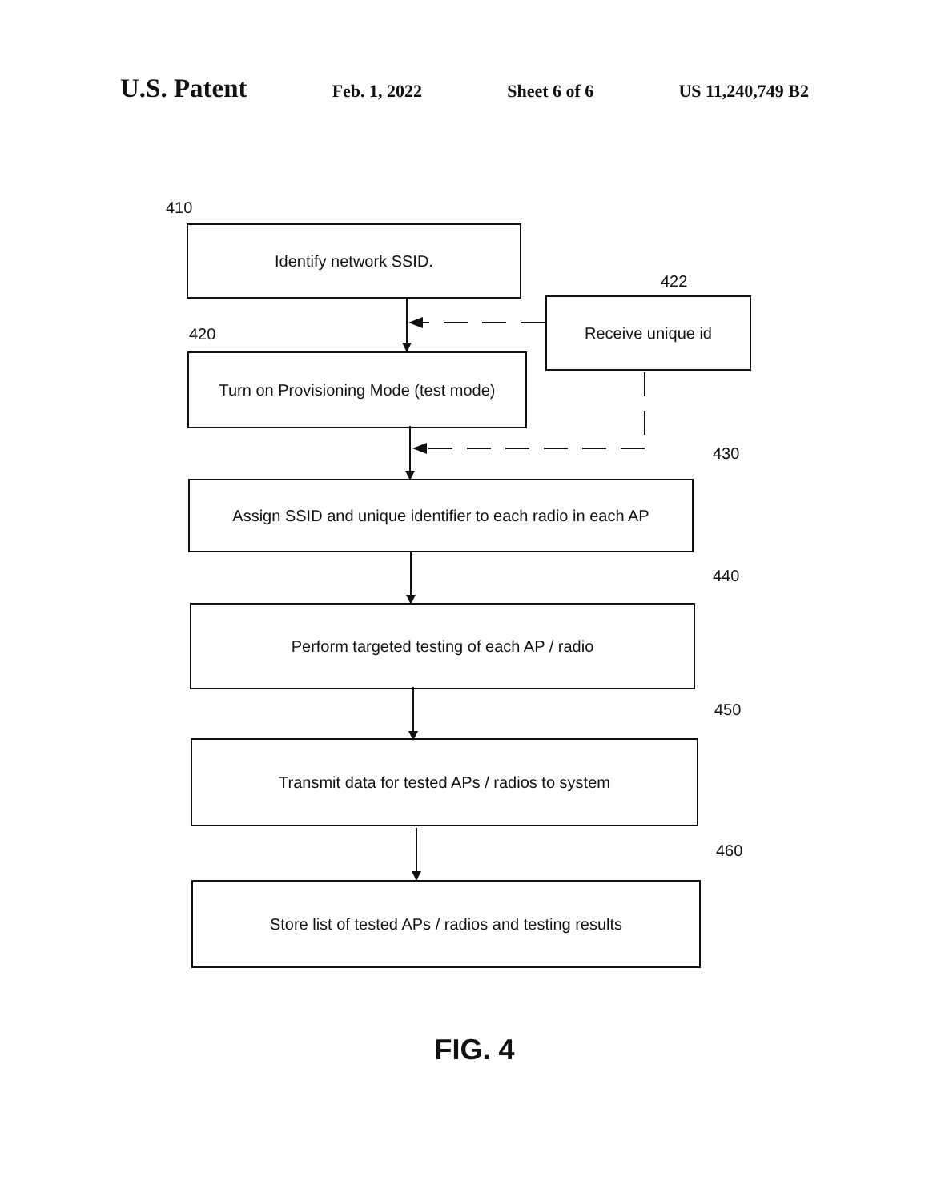U.S. Patent Feb. 1, 2022 Sheet 6 of 6 US 11,240,749 B2
410
Identify network SSID.
422
Receive unique id
420
Turn on Provisioning Mode (test mode)
430
Assign SSID and unique identifier to each radio in each AP
440
Perform targeted testing of each AP / radio
450
Transmit data for tested APs / radios to system
460
Store list of tested APs / radios and testing results
FIG. 4